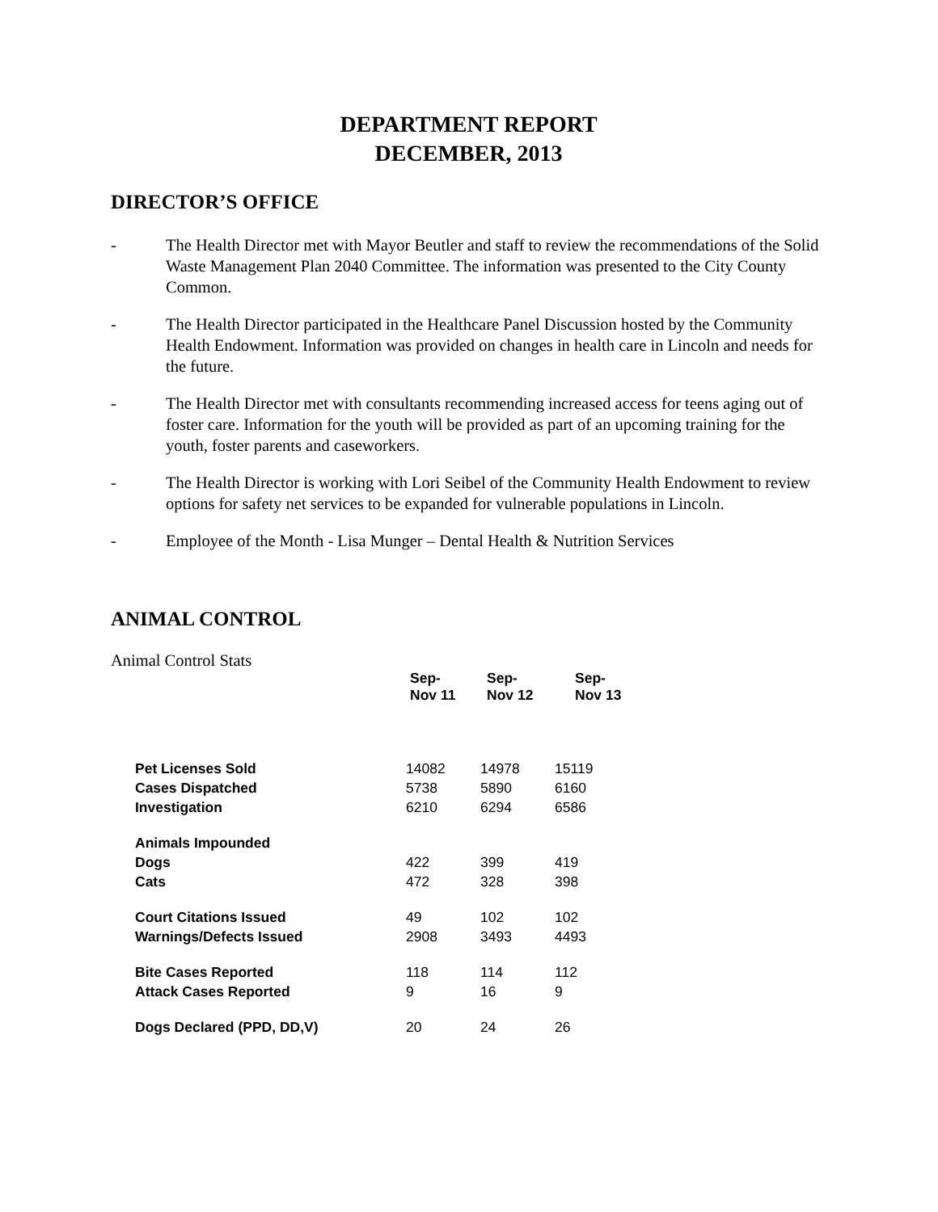DEPARTMENT REPORT
DECEMBER, 2013
DIRECTOR’S OFFICE
- The Health Director met with Mayor Beutler and staff to review the recommendations of the Solid Waste Management Plan 2040 Committee. The information was presented to the City County Common.
- The Health Director participated in the Healthcare Panel Discussion hosted by the Community Health Endowment. Information was provided on changes in health care in Lincoln and needs for the future.
- The Health Director met with consultants recommending increased access for teens aging out of foster care. Information for the youth will be provided as part of an upcoming training for the youth, foster parents and caseworkers.
- The Health Director is working with Lori Seibel of the Community Health Endowment to review options for safety net services to be expanded for vulnerable populations in Lincoln.
- Employee of the Month - Lisa Munger – Dental Health & Nutrition Services
ANIMAL CONTROL
Animal Control Stats
| | Sep- Nov 11 | Sep- Nov 12 | Sep- Nov 13 |
| --- | --- | --- | --- |
| Pet Licenses Sold | 14082 | 14978 | 15119 |
| Cases Dispatched | 5738 | 5890 | 6160 |
| Investigation | 6210 | 6294 | 6586 |
| Animals Impounded | | | |
| Dogs | 422 | 399 | 419 |
| Cats | 472 | 328 | 398 |
| Court Citations Issued | 49 | 102 | 102 |
| Warnings/Defects Issued | 2908 | 3493 | 4493 |
| Bite Cases Reported | 118 | 114 | 112 |
| Attack Cases Reported | 9 | 16 | 9 |
| Dogs Declared (PPD, DD,V) | 20 | 24 | 26 |